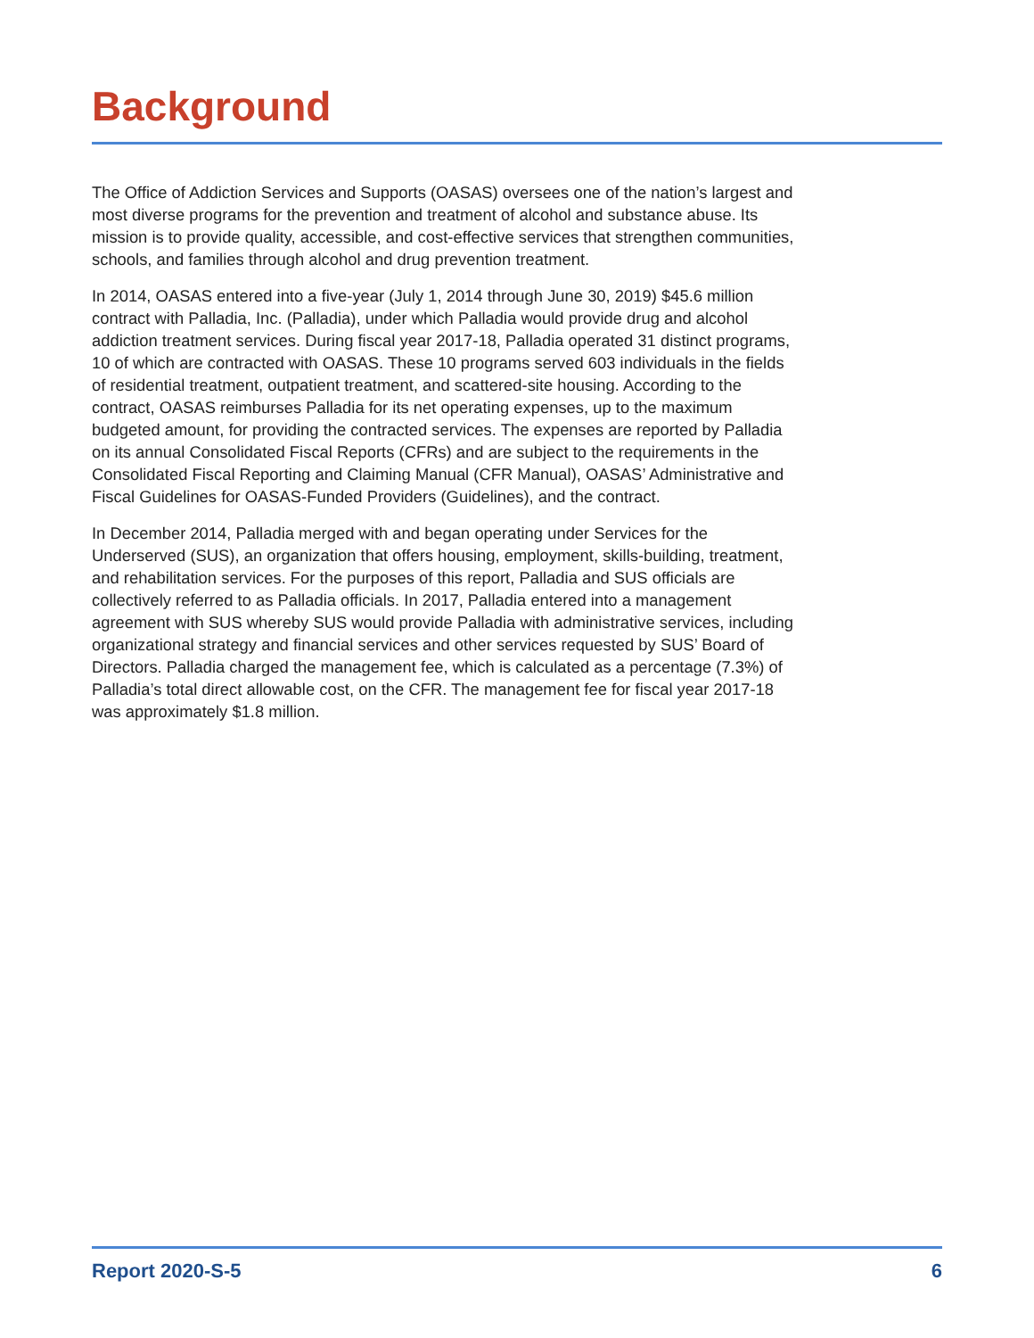Background
The Office of Addiction Services and Supports (OASAS) oversees one of the nation’s largest and most diverse programs for the prevention and treatment of alcohol and substance abuse. Its mission is to provide quality, accessible, and cost-effective services that strengthen communities, schools, and families through alcohol and drug prevention treatment.
In 2014, OASAS entered into a five-year (July 1, 2014 through June 30, 2019) $45.6 million contract with Palladia, Inc. (Palladia), under which Palladia would provide drug and alcohol addiction treatment services. During fiscal year 2017-18, Palladia operated 31 distinct programs, 10 of which are contracted with OASAS. These 10 programs served 603 individuals in the fields of residential treatment, outpatient treatment, and scattered-site housing. According to the contract, OASAS reimburses Palladia for its net operating expenses, up to the maximum budgeted amount, for providing the contracted services. The expenses are reported by Palladia on its annual Consolidated Fiscal Reports (CFRs) and are subject to the requirements in the Consolidated Fiscal Reporting and Claiming Manual (CFR Manual), OASAS’ Administrative and Fiscal Guidelines for OASAS-Funded Providers (Guidelines), and the contract.
In December 2014, Palladia merged with and began operating under Services for the Underserved (SUS), an organization that offers housing, employment, skills-building, treatment, and rehabilitation services. For the purposes of this report, Palladia and SUS officials are collectively referred to as Palladia officials. In 2017, Palladia entered into a management agreement with SUS whereby SUS would provide Palladia with administrative services, including organizational strategy and financial services and other services requested by SUS’ Board of Directors. Palladia charged the management fee, which is calculated as a percentage (7.3%) of Palladia’s total direct allowable cost, on the CFR. The management fee for fiscal year 2017-18 was approximately $1.8 million.
Report 2020-S-5 6